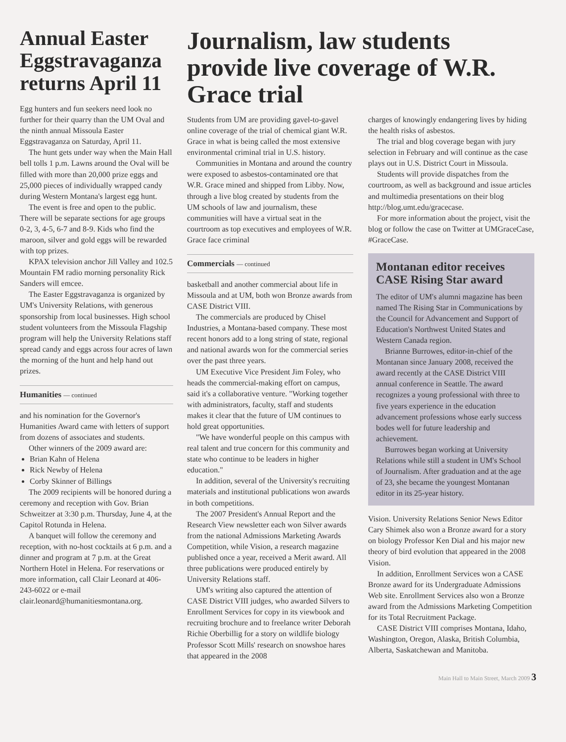Annual Easter Eggstravaganza returns April 11
Egg hunters and fun seekers need look no further for their quarry than the UM Oval and the ninth annual Missoula Easter Eggstravaganza on Saturday, April 11.
The hunt gets under way when the Main Hall bell tolls 1 p.m. Lawns around the Oval will be filled with more than 20,000 prize eggs and 25,000 pieces of individually wrapped candy during Western Montana's largest egg hunt.
The event is free and open to the public. There will be separate sections for age groups 0-2, 3, 4-5, 6-7 and 8-9. Kids who find the maroon, silver and gold eggs will be rewarded with top prizes.
KPAX television anchor Jill Valley and 102.5 Mountain FM radio morning personality Rick Sanders will emcee.
The Easter Eggstravaganza is organized by UM's University Relations, with generous sponsorship from local businesses. High school student volunteers from the Missoula Flagship program will help the University Relations staff spread candy and eggs across four acres of lawn the morning of the hunt and help hand out prizes.
Humanities — continued
and his nomination for the Governor's Humanities Award came with letters of support from dozens of associates and students.
Other winners of the 2009 award are:
Brian Kahn of Helena
Rick Newby of Helena
Corby Skinner of Billings
The 2009 recipients will be honored during a ceremony and reception with Gov. Brian Schweitzer at 3:30 p.m. Thursday, June 4, at the Capitol Rotunda in Helena.
A banquet will follow the ceremony and reception, with no-host cocktails at 6 p.m. and a dinner and program at 7 p.m. at the Great Northern Hotel in Helena. For reservations or more information, call Clair Leonard at 406-243-6022 or e-mail clair.leonard@humanitiesmontana.org.
Journalism, law students provide live coverage of W.R. Grace trial
Students from UM are providing gavel-to-gavel online coverage of the trial of chemical giant W.R. Grace in what is being called the most extensive environmental criminal trial in U.S. history.
Communities in Montana and around the country were exposed to asbestos-contaminated ore that W.R. Grace mined and shipped from Libby. Now, through a live blog created by students from the UM schools of law and journalism, these communities will have a virtual seat in the courtroom as top executives and employees of W.R. Grace face criminal
Commercials — continued
basketball and another commercial about life in Missoula and at UM, both won Bronze awards from CASE District VIII.
The commercials are produced by Chisel Industries, a Montana-based company. These most recent honors add to a long string of state, regional and national awards won for the commercial series over the past three years.
UM Executive Vice President Jim Foley, who heads the commercial-making effort on campus, said it's a collaborative venture. "Working together with administrators, faculty, staff and students makes it clear that the future of UM continues to hold great opportunities.
"We have wonderful people on this campus with real talent and true concern for this community and state who continue to be leaders in higher education."
In addition, several of the University's recruiting materials and institutional publications won awards in both competitions.
The 2007 President's Annual Report and the Research View newsletter each won Silver awards from the national Admissions Marketing Awards Competition, while Vision, a research magazine published once a year, received a Merit award. All three publications were produced entirely by University Relations staff.
UM's writing also captured the attention of CASE District VIII judges, who awarded Silvers to Enrollment Services for copy in its viewbook and recruiting brochure and to freelance writer Deborah Richie Oberbillig for a story on wildlife biology Professor Scott Mills' research on snowshoe hares that appeared in the 2008
charges of knowingly endangering lives by hiding the health risks of asbestos.
The trial and blog coverage began with jury selection in February and will continue as the case plays out in U.S. District Court in Missoula.
Students will provide dispatches from the courtroom, as well as background and issue articles and multimedia presentations on their blog http://blog.umt.edu/gracecase.
For more information about the project, visit the blog or follow the case on Twitter at UMGraceCase, #GraceCase.
Montanan editor receives CASE Rising Star award
The editor of UM's alumni magazine has been named The Rising Star in Communications by the Council for Advancement and Support of Education's Northwest United States and Western Canada region.
Brianne Burrowes, editor-in-chief of the Montanan since January 2008, received the award recently at the CASE District VIII annual conference in Seattle. The award recognizes a young professional with three to five years experience in the education advancement professions whose early success bodes well for future leadership and achievement.
Burrowes began working at University Relations while still a student in UM's School of Journalism. After graduation and at the age of 23, she became the youngest Montanan editor in its 25-year history.
Vision. University Relations Senior News Editor Cary Shimek also won a Bronze award for a story on biology Professor Ken Dial and his major new theory of bird evolution that appeared in the 2008 Vision.
In addition, Enrollment Services won a CASE Bronze award for its Undergraduate Admissions Web site. Enrollment Services also won a Bronze award from the Admissions Marketing Competition for its Total Recruitment Package.
CASE District VIII comprises Montana, Idaho, Washington, Oregon, Alaska, British Columbia, Alberta, Saskatchewan and Manitoba.
Main Hall to Main Street, March 2009 3